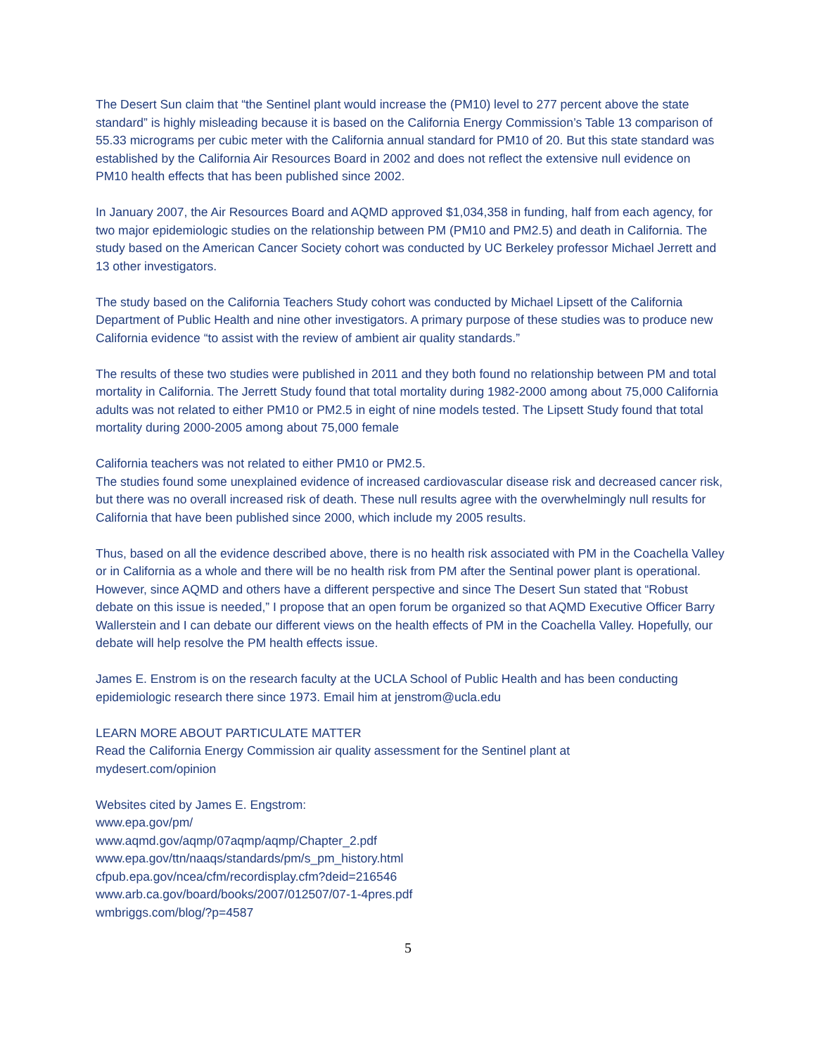The Desert Sun claim that “the Sentinel plant would increase the (PM10) level to 277 percent above the state standard” is highly misleading because it is based on the California Energy Commission’s Table 13 comparison of 55.33 micrograms per cubic meter with the California annual standard for PM10 of 20. But this state standard was established by the California Air Resources Board in 2002 and does not reflect the extensive null evidence on PM10 health effects that has been published since 2002.
In January 2007, the Air Resources Board and AQMD approved $1,034,358 in funding, half from each agency, for two major epidemiologic studies on the relationship between PM (PM10 and PM2.5) and death in California. The study based on the American Cancer Society cohort was conducted by UC Berkeley professor Michael Jerrett and 13 other investigators.
The study based on the California Teachers Study cohort was conducted by Michael Lipsett of the California Department of Public Health and nine other investigators. A primary purpose of these studies was to produce new California evidence “to assist with the review of ambient air quality standards.”
The results of these two studies were published in 2011 and they both found no relationship between PM and total mortality in California. The Jerrett Study found that total mortality during 1982-2000 among about 75,000 California adults was not related to either PM10 or PM2.5 in eight of nine models tested. The Lipsett Study found that total mortality during 2000-2005 among about 75,000 female
California teachers was not related to either PM10 or PM2.5.
The studies found some unexplained evidence of increased cardiovascular disease risk and decreased cancer risk, but there was no overall increased risk of death. These null results agree with the overwhelmingly null results for California that have been published since 2000, which include my 2005 results.
Thus, based on all the evidence described above, there is no health risk associated with PM in the Coachella Valley or in California as a whole and there will be no health risk from PM after the Sentinal power plant is operational. However, since AQMD and others have a different perspective and since The Desert Sun stated that “Robust debate on this issue is needed,” I propose that an open forum be organized so that AQMD Executive Officer Barry Wallerstein and I can debate our different views on the health effects of PM in the Coachella Valley. Hopefully, our debate will help resolve the PM health effects issue.
James E. Enstrom is on the research faculty at the UCLA School of Public Health and has been conducting epidemiologic research there since 1973. Email him at jenstrom@ucla.edu
LEARN MORE ABOUT PARTICULATE MATTER
Read the California Energy Commission air quality assessment for the Sentinel plant at
mydesert.com/opinion
Websites cited by James E. Engstrom:
www.epa.gov/pm/
www.aqmd.gov/aqmp/07aqmp/aqmp/Chapter_2.pdf
www.epa.gov/ttn/naaqs/standards/pm/s_pm_history.html
cfpub.epa.gov/ncea/cfm/recordisplay.cfm?deid=216546
www.arb.ca.gov/board/books/2007/012507/07-1-4pres.pdf
wmbriggs.com/blog/?p=4587
5